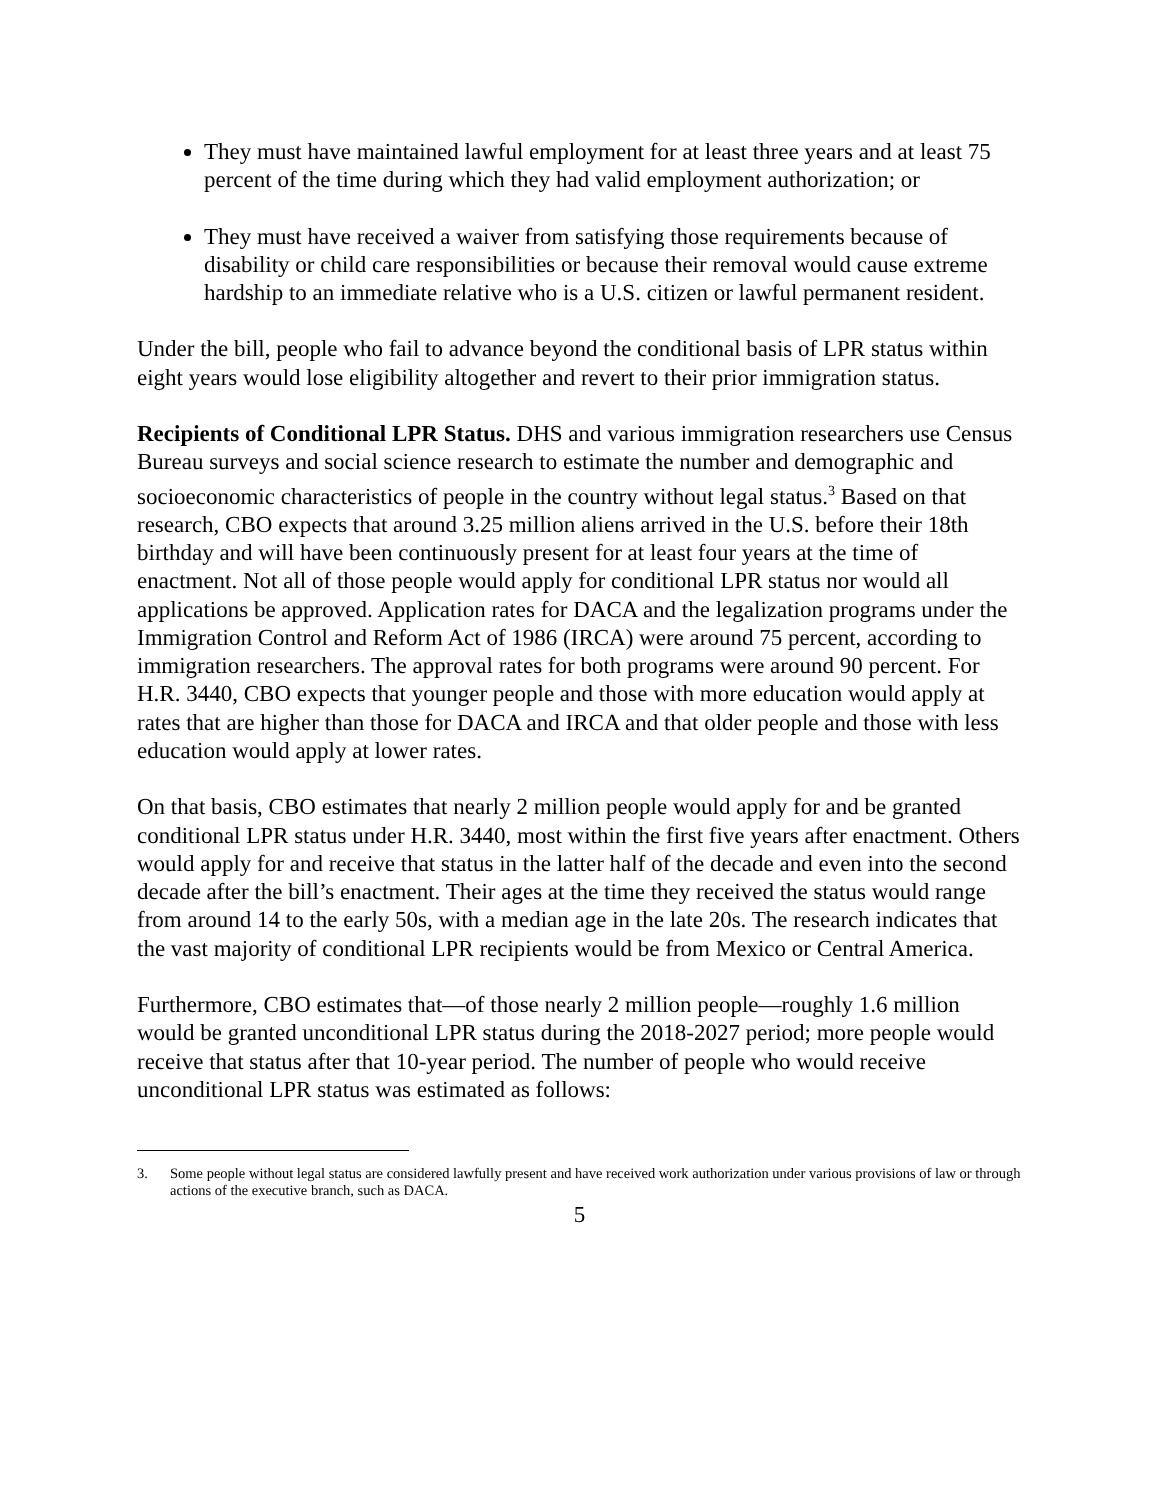They must have maintained lawful employment for at least three years and at least 75 percent of the time during which they had valid employment authorization; or
They must have received a waiver from satisfying those requirements because of disability or child care responsibilities or because their removal would cause extreme hardship to an immediate relative who is a U.S. citizen or lawful permanent resident.
Under the bill, people who fail to advance beyond the conditional basis of LPR status within eight years would lose eligibility altogether and revert to their prior immigration status.
Recipients of Conditional LPR Status. DHS and various immigration researchers use Census Bureau surveys and social science research to estimate the number and demographic and socioeconomic characteristics of people in the country without legal status.<sup>3</sup> Based on that research, CBO expects that around 3.25 million aliens arrived in the U.S. before their 18th birthday and will have been continuously present for at least four years at the time of enactment. Not all of those people would apply for conditional LPR status nor would all applications be approved. Application rates for DACA and the legalization programs under the Immigration Control and Reform Act of 1986 (IRCA) were around 75 percent, according to immigration researchers. The approval rates for both programs were around 90 percent. For H.R. 3440, CBO expects that younger people and those with more education would apply at rates that are higher than those for DACA and IRCA and that older people and those with less education would apply at lower rates.
On that basis, CBO estimates that nearly 2 million people would apply for and be granted conditional LPR status under H.R. 3440, most within the first five years after enactment. Others would apply for and receive that status in the latter half of the decade and even into the second decade after the bill’s enactment. Their ages at the time they received the status would range from around 14 to the early 50s, with a median age in the late 20s. The research indicates that the vast majority of conditional LPR recipients would be from Mexico or Central America.
Furthermore, CBO estimates that—of those nearly 2 million people—roughly 1.6 million would be granted unconditional LPR status during the 2018-2027 period; more people would receive that status after that 10-year period. The number of people who would receive unconditional LPR status was estimated as follows:
3. Some people without legal status are considered lawfully present and have received work authorization under various provisions of law or through actions of the executive branch, such as DACA.
5